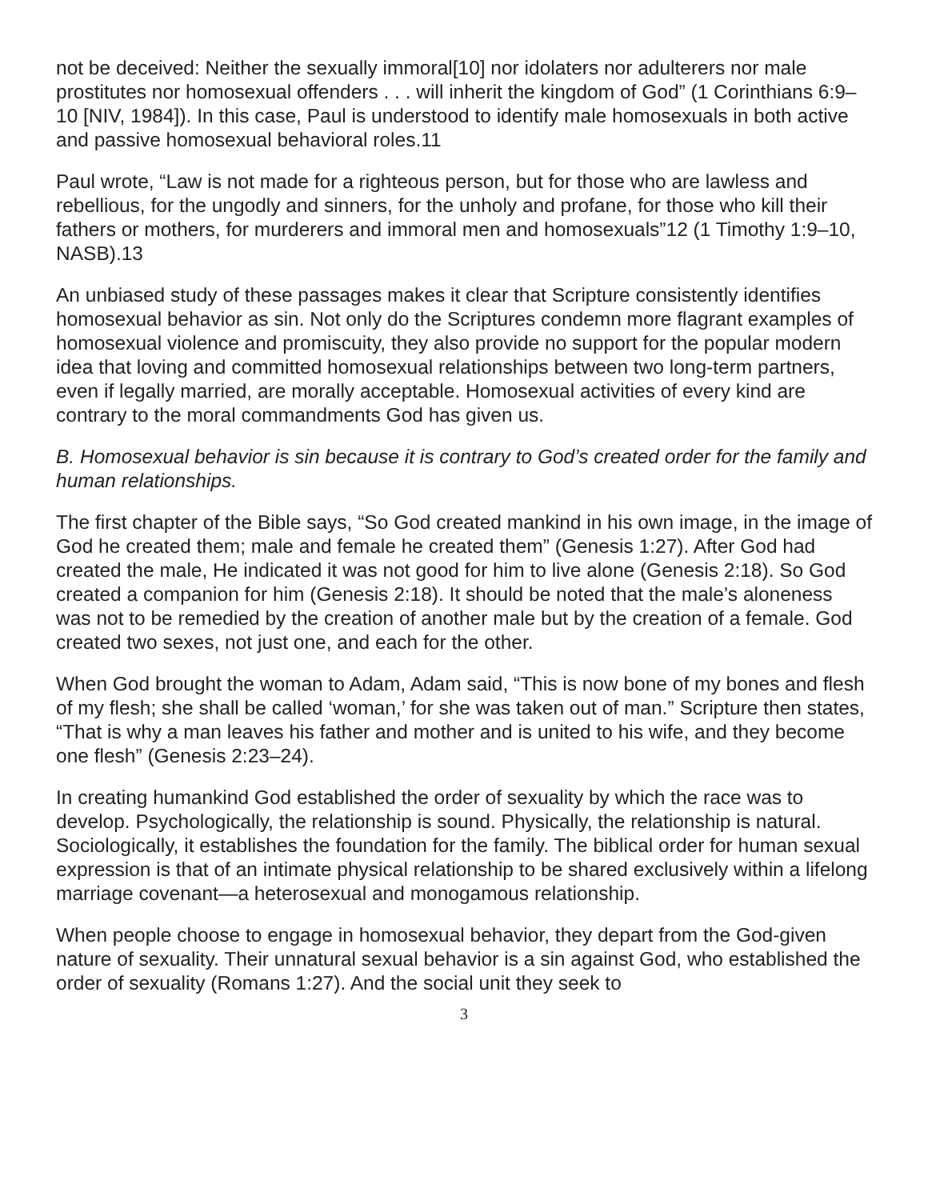not be deceived: Neither the sexually immoral[10] nor idolaters nor adulterers nor male prostitutes nor homosexual offenders . . . will inherit the kingdom of God” (1 Corinthians 6:9–10 [NIV, 1984]). In this case, Paul is understood to identify male homosexuals in both active and passive homosexual behavioral roles.11
Paul wrote, “Law is not made for a righteous person, but for those who are lawless and rebellious, for the ungodly and sinners, for the unholy and profane, for those who kill their fathers or mothers, for murderers and immoral men and homosexuals”12 (1 Timothy 1:9–10, NASB).13
An unbiased study of these passages makes it clear that Scripture consistently identifies homosexual behavior as sin. Not only do the Scriptures condemn more flagrant examples of homosexual violence and promiscuity, they also provide no support for the popular modern idea that loving and committed homosexual relationships between two long-term partners, even if legally married, are morally acceptable. Homosexual activities of every kind are contrary to the moral commandments God has given us.
B. Homosexual behavior is sin because it is contrary to God’s created order for the family and human relationships.
The first chapter of the Bible says, “So God created mankind in his own image, in the image of God he created them; male and female he created them” (Genesis 1:27). After God had created the male, He indicated it was not good for him to live alone (Genesis 2:18). So God created a companion for him (Genesis 2:18). It should be noted that the male’s aloneness was not to be remedied by the creation of another male but by the creation of a female. God created two sexes, not just one, and each for the other.
When God brought the woman to Adam, Adam said, “This is now bone of my bones and flesh of my flesh; she shall be called ‘woman,’ for she was taken out of man.” Scripture then states, “That is why a man leaves his father and mother and is united to his wife, and they become one flesh” (Genesis 2:23–24).
In creating humankind God established the order of sexuality by which the race was to develop. Psychologically, the relationship is sound. Physically, the relationship is natural. Sociologically, it establishes the foundation for the family. The biblical order for human sexual expression is that of an intimate physical relationship to be shared exclusively within a lifelong marriage covenant—a heterosexual and monogamous relationship.
When people choose to engage in homosexual behavior, they depart from the God-given nature of sexuality. Their unnatural sexual behavior is a sin against God, who established the order of sexuality (Romans 1:27). And the social unit they seek to
3